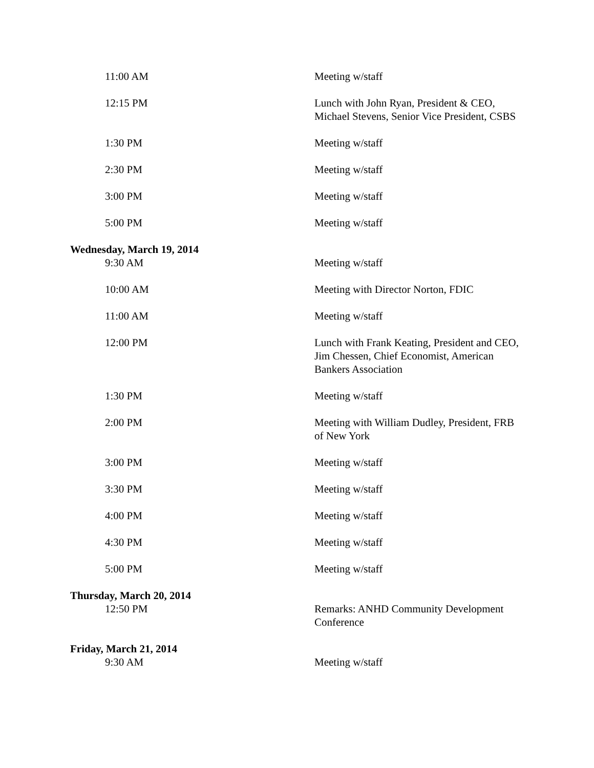11:00 AM Meeting w/staff
12:15 PM Lunch with John Ryan, President & CEO, Michael Stevens, Senior Vice President, CSBS
1:30 PM Meeting w/staff
2:30 PM Meeting w/staff
3:00 PM Meeting w/staff
5:00 PM Meeting w/staff
Wednesday, March 19, 2014
9:30 AM Meeting w/staff
10:00 AM Meeting with Director Norton, FDIC
11:00 AM Meeting w/staff
12:00 PM Lunch with Frank Keating, President and CEO, Jim Chessen, Chief Economist, American Bankers Association
1:30 PM Meeting w/staff
2:00 PM Meeting with William Dudley, President, FRB of New York
3:00 PM Meeting w/staff
3:30 PM Meeting w/staff
4:00 PM Meeting w/staff
4:30 PM Meeting w/staff
5:00 PM Meeting w/staff
Thursday, March 20, 2014
12:50 PM Remarks: ANHD Community Development Conference
Friday, March 21, 2014
9:30 AM Meeting w/staff